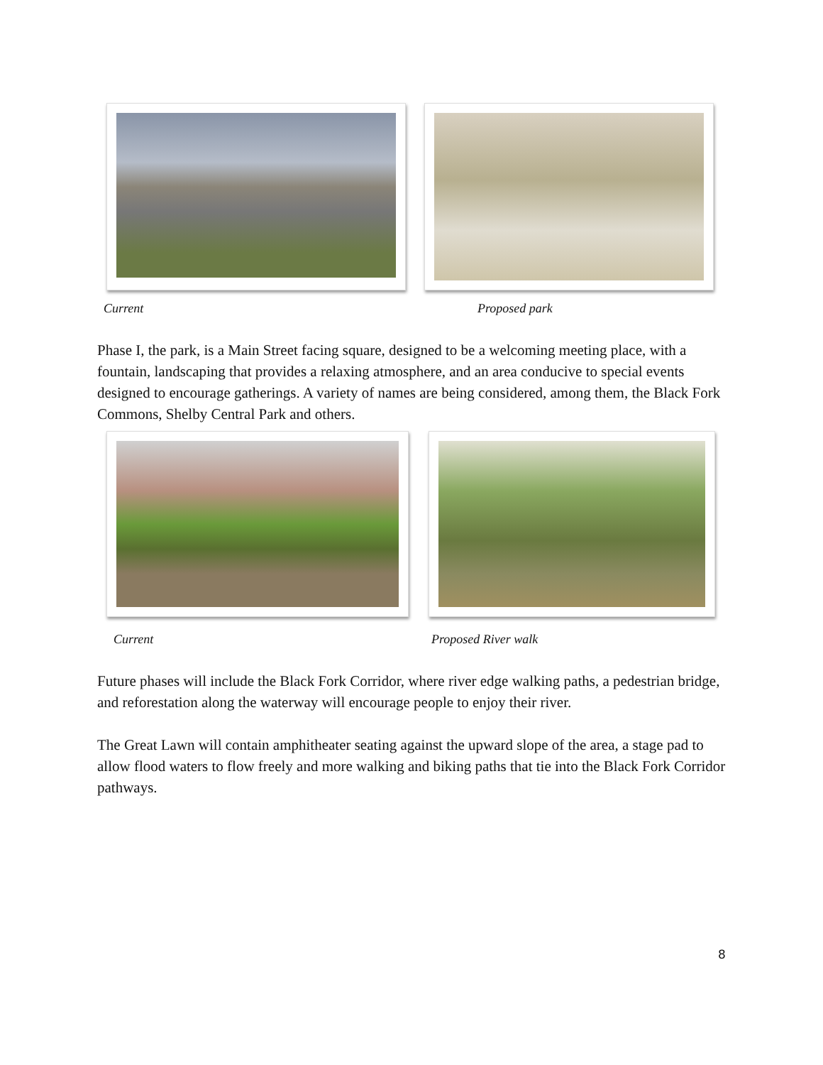Current Proposed park
Phase I, the park, is a Main Street facing square, designed to be a welcoming meeting place, with a fountain, landscaping that provides a relaxing atmosphere, and an area conducive to special events designed to encourage gatherings. A variety of names are being considered, among them, the Black Fork Commons, Shelby Central Park and others.
Current Proposed River walk
Future phases will include the Black Fork Corridor, where river edge walking paths, a pedestrian bridge, and reforestation along the waterway will encourage people to enjoy their river.
The Great Lawn will contain amphitheater seating against the upward slope of the area, a stage pad to allow flood waters to flow freely and more walking and biking paths that tie into the Black Fork Corridor pathways.
8